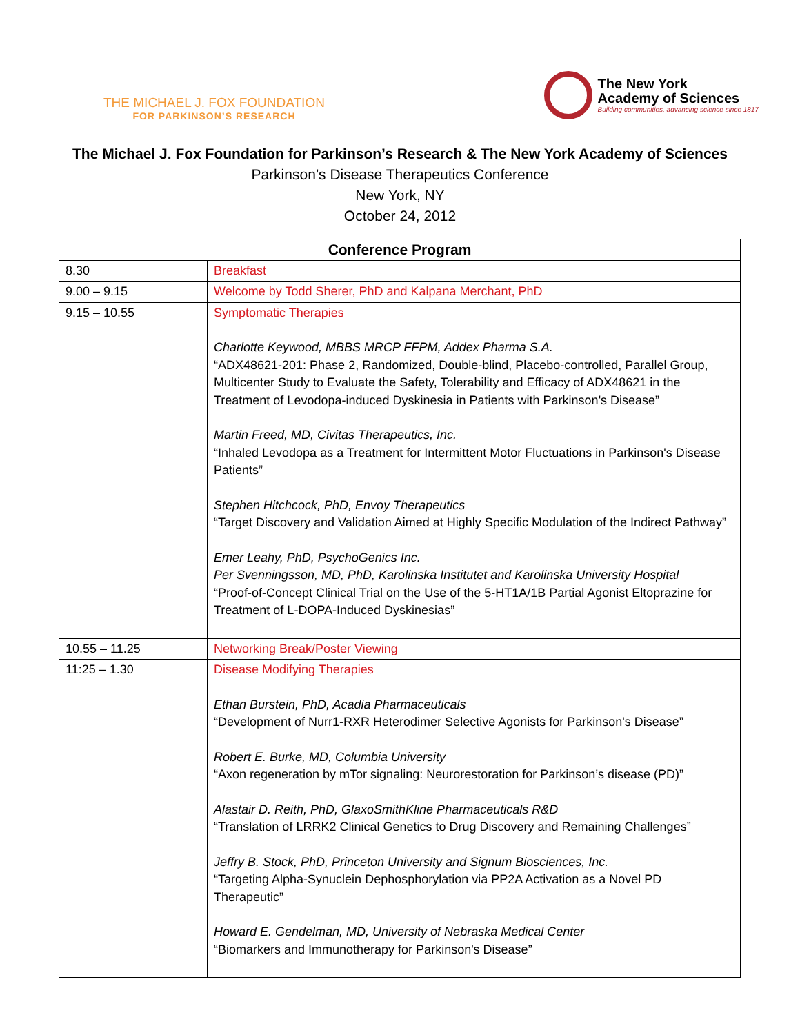THE MICHAEL J. FOX FOUNDATION
FOR PARKINSON’S RESEARCH
The New York
Academy of Sciences
Building communities, advancing science since 1817
The Michael J. Fox Foundation for Parkinson’s Research & The New York Academy of Sciences
Parkinson’s Disease Therapeutics Conference
New York, NY
October 24, 2012
| Conference Program | |
| --- | --- |
| 8.30 | Breakfast |
| 9.00 – 9.15 | Welcome by Todd Sherer, PhD and Kalpana Merchant, PhD |
| 9.15 – 10.55 | Symptomatic Therapies Charlotte Keywood, MBBS MRCP FFPM, Addex Pharma S.A. “ADX48621-201: Phase 2, Randomized, Double-blind, Placebo-controlled, Parallel Group, Multicenter Study to Evaluate the Safety, Tolerability and Efficacy of ADX48621 in the Treatment of Levodopa-induced Dyskinesia in Patients with Parkinson's Disease” Martin Freed, MD, Civitas Therapeutics, Inc. “Inhaled Levodopa as a Treatment for Intermittent Motor Fluctuations in Parkinson's Disease Patients” Stephen Hitchcock, PhD, Envoy Therapeutics “Target Discovery and Validation Aimed at Highly Specific Modulation of the Indirect Pathway” Emer Leahy, PhD, PsychoGenics Inc. Per Svenningsson, MD, PhD, Karolinska Institutet and Karolinska University Hospital “Proof-of-Concept Clinical Trial on the Use of the 5-HT1A/1B Partial Agonist Eltoprazine for Treatment of L-DOPA-Induced Dyskinesias” |
| 10.55 – 11.25 | Networking Break/Poster Viewing |
| 11:25 – 1.30 | Disease Modifying Therapies Ethan Burstein, PhD, Acadia Pharmaceuticals “Development of Nurr1-RXR Heterodimer Selective Agonists for Parkinson's Disease” Robert E. Burke, MD, Columbia University “Axon regeneration by mTor signaling: Neurorestoration for Parkinson’s disease (PD)” Alastair D. Reith, PhD, GlaxoSmithKline Pharmaceuticals R&D “Translation of LRRK2 Clinical Genetics to Drug Discovery and Remaining Challenges” Jeffry B. Stock, PhD, Princeton University and Signum Biosciences, Inc. “Targeting Alpha-Synuclein Dephosphorylation via PP2A Activation as a Novel PD Therapeutic” Howard E. Gendelman, MD, University of Nebraska Medical Center “Biomarkers and Immunotherapy for Parkinson's Disease” |